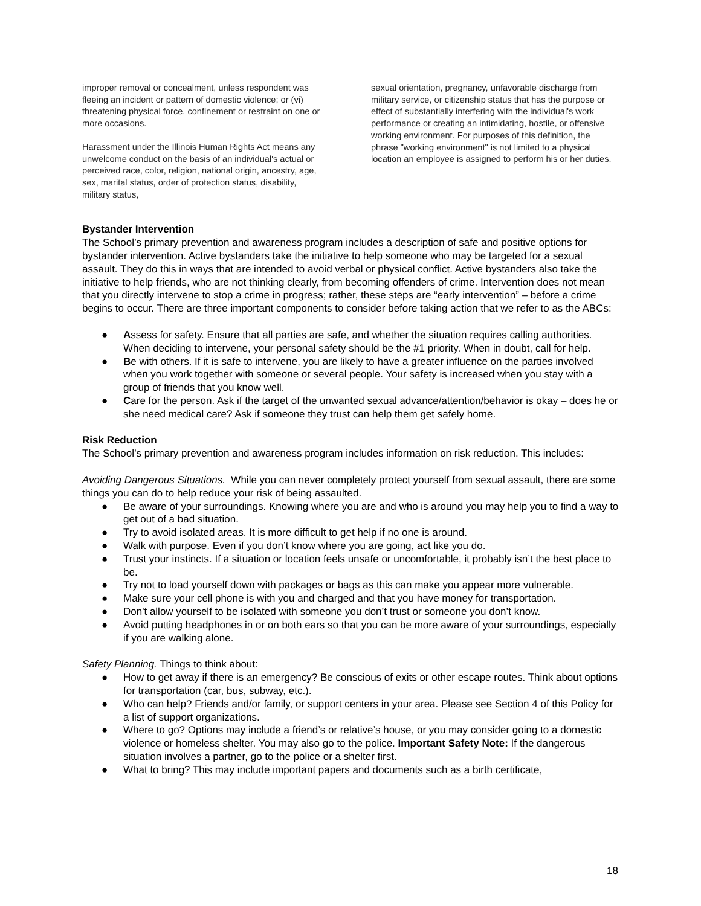improper removal or concealment, unless respondent was fleeing an incident or pattern of domestic violence; or (vi) threatening physical force, confinement or restraint on one or more occasions.
Harassment under the Illinois Human Rights Act means any unwelcome conduct on the basis of an individual's actual or perceived race, color, religion, national origin, ancestry, age, sex, marital status, order of protection status, disability, military status,
sexual orientation, pregnancy, unfavorable discharge from military service, or citizenship status that has the purpose or effect of substantially interfering with the individual's work performance or creating an intimidating, hostile, or offensive working environment. For purposes of this definition, the phrase "working environment" is not limited to a physical location an employee is assigned to perform his or her duties.
Bystander Intervention
The School’s primary prevention and awareness program includes a description of safe and positive options for bystander intervention. Active bystanders take the initiative to help someone who may be targeted for a sexual assault. They do this in ways that are intended to avoid verbal or physical conflict. Active bystanders also take the initiative to help friends, who are not thinking clearly, from becoming offenders of crime. Intervention does not mean that you directly intervene to stop a crime in progress; rather, these steps are “early intervention” – before a crime begins to occur. There are three important components to consider before taking action that we refer to as the ABCs:
● Assess for safety. Ensure that all parties are safe, and whether the situation requires calling authorities. When deciding to intervene, your personal safety should be the #1 priority. When in doubt, call for help.
● Be with others. If it is safe to intervene, you are likely to have a greater influence on the parties involved when you work together with someone or several people. Your safety is increased when you stay with a group of friends that you know well.
● Care for the person. Ask if the target of the unwanted sexual advance/attention/behavior is okay – does he or she need medical care? Ask if someone they trust can help them get safely home.
Risk Reduction
The School’s primary prevention and awareness program includes information on risk reduction. This includes:
Avoiding Dangerous Situations. While you can never completely protect yourself from sexual assault, there are some things you can do to help reduce your risk of being assaulted.
● Be aware of your surroundings. Knowing where you are and who is around you may help you to find a way to get out of a bad situation.
● Try to avoid isolated areas. It is more difficult to get help if no one is around.
● Walk with purpose. Even if you don’t know where you are going, act like you do.
● Trust your instincts. If a situation or location feels unsafe or uncomfortable, it probably isn’t the best place to be.
● Try not to load yourself down with packages or bags as this can make you appear more vulnerable.
● Make sure your cell phone is with you and charged and that you have money for transportation.
● Don't allow yourself to be isolated with someone you don’t trust or someone you don’t know.
● Avoid putting headphones in or on both ears so that you can be more aware of your surroundings, especially if you are walking alone.
Safety Planning. Things to think about:
● How to get away if there is an emergency? Be conscious of exits or other escape routes. Think about options for transportation (car, bus, subway, etc.).
● Who can help? Friends and/or family, or support centers in your area. Please see Section 4 of this Policy for a list of support organizations.
● Where to go? Options may include a friend’s or relative’s house, or you may consider going to a domestic violence or homeless shelter. You may also go to the police. Important Safety Note: If the dangerous situation involves a partner, go to the police or a shelter first.
● What to bring? This may include important papers and documents such as a birth certificate,
18